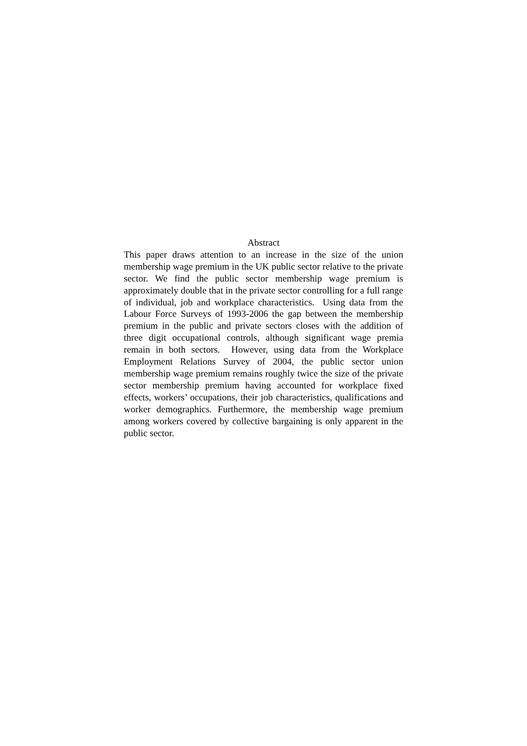Abstract
This paper draws attention to an increase in the size of the union membership wage premium in the UK public sector relative to the private sector. We find the public sector membership wage premium is approximately double that in the private sector controlling for a full range of individual, job and workplace characteristics. Using data from the Labour Force Surveys of 1993-2006 the gap between the membership premium in the public and private sectors closes with the addition of three digit occupational controls, although significant wage premia remain in both sectors. However, using data from the Workplace Employment Relations Survey of 2004, the public sector union membership wage premium remains roughly twice the size of the private sector membership premium having accounted for workplace fixed effects, workers’ occupations, their job characteristics, qualifications and worker demographics. Furthermore, the membership wage premium among workers covered by collective bargaining is only apparent in the public sector.